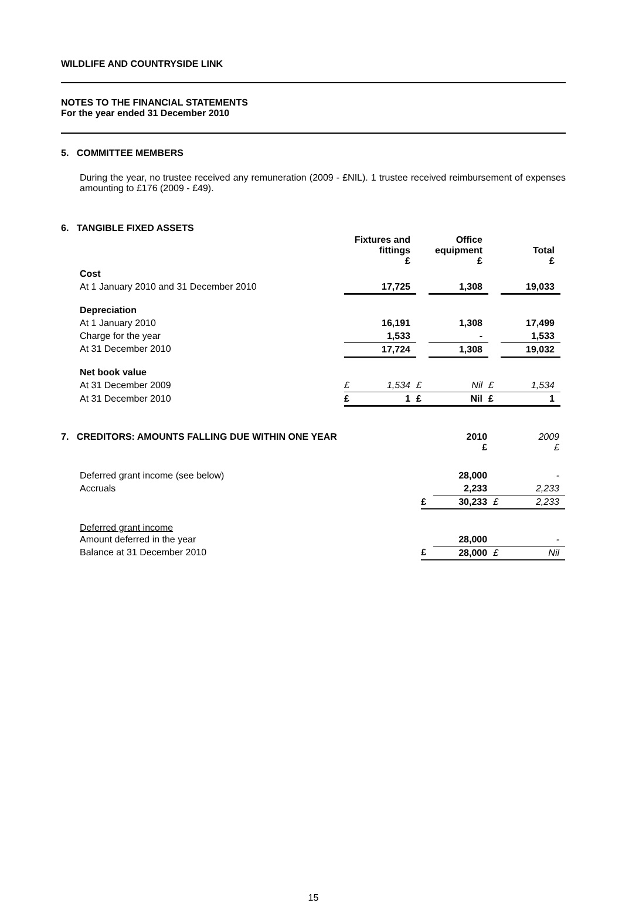WILDLIFE AND COUNTRYSIDE LINK
NOTES TO THE FINANCIAL STATEMENTS
For the year ended 31 December 2010
5. COMMITTEE MEMBERS
During the year, no trustee received any remuneration (2009 - £NIL). 1 trustee received reimbursement of expenses amounting to £176 (2009 - £49).
6. TANGIBLE FIXED ASSETS
| | Fixtures and fittings £ | | Office equipment £ | | Total £ | |
| Cost | | | | | | |
| At 1 January 2010 and 31 December 2010 | | 17,725 | | 1,308 | | 19,033 |
| Depreciation | | | | | | |
| At 1 January 2010 | | 16,191 | | 1,308 | | 17,499 |
| Charge for the year | | 1,533 | | - | | 1,533 |
| At 31 December 2010 | | 17,724 | | 1,308 | | 19,032 |
| Net book value | | | | | | |
| At 31 December 2009 | £ | 1,534 | £ | Nil | £ | 1,534 |
| At 31 December 2010 | £ | 1 | £ | Nil | £ | 1 |
| 7. CREDITORS: AMOUNTS FALLING DUE WITHIN ONE YEAR | | 2010 £ | | 2009 £ |
| Deferred grant income (see below) | | 28,000 | | - |
| Accruals | | 2,233 | | 2,233 |
| | £ | 30,233 | £ | 2,233 |
| Deferred grant income | | | | |
| Amount deferred in the year | | 28,000 | | - |
| Balance at 31 December 2010 | £ | 28,000 | £ | Nil |
15